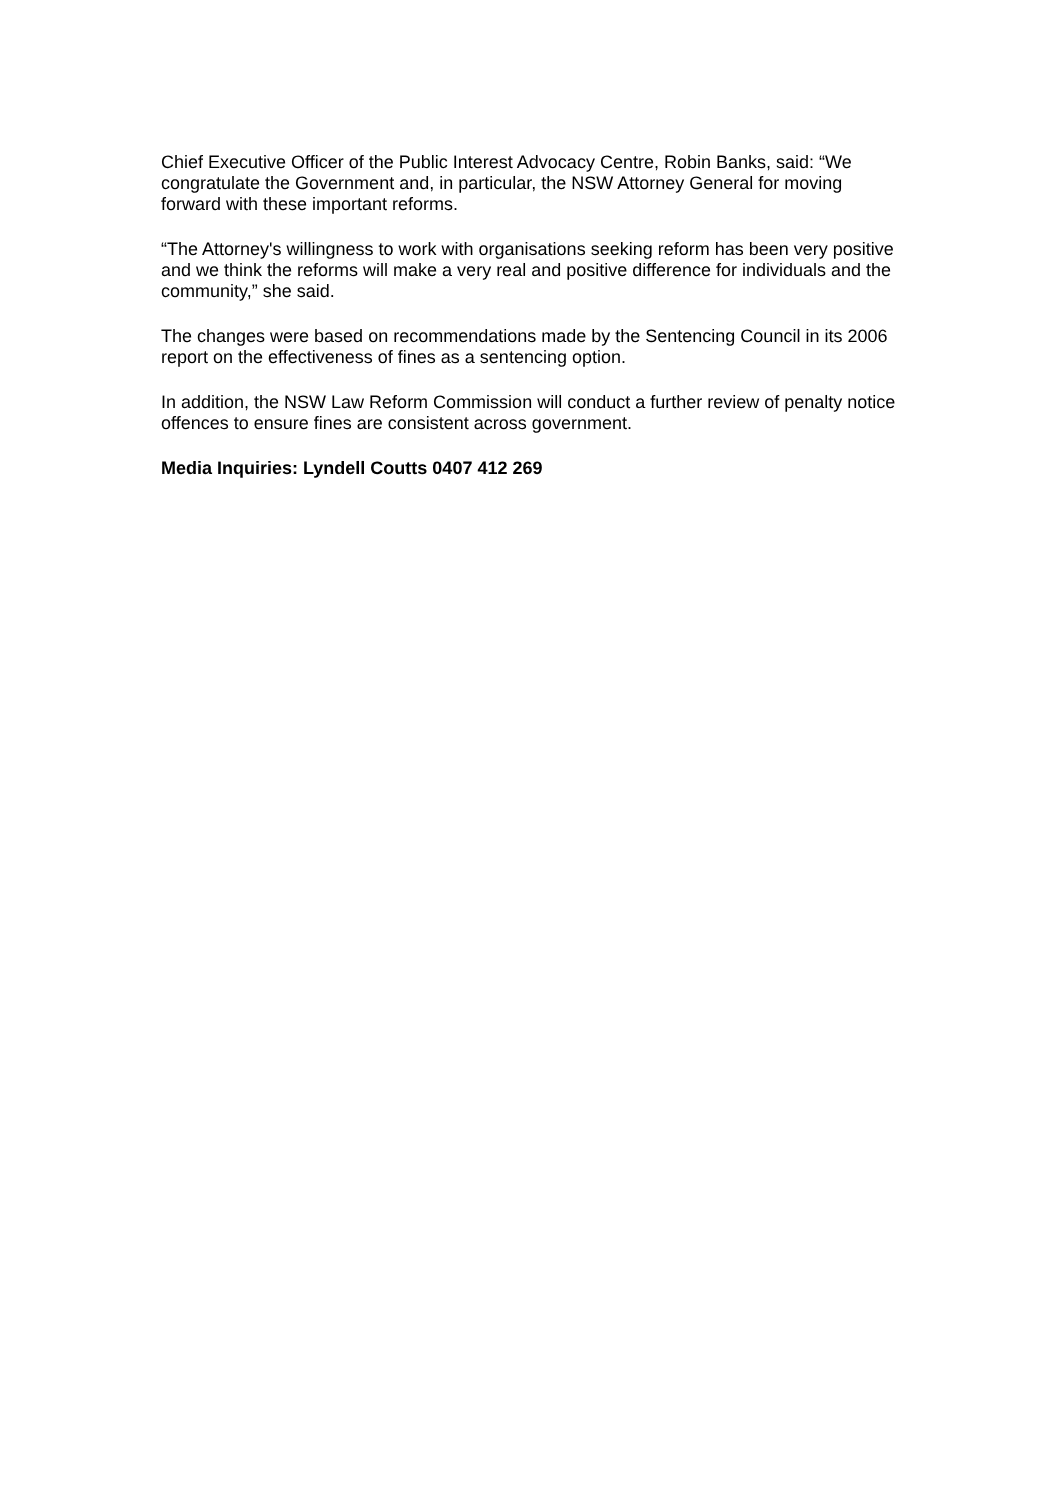Chief Executive Officer of the Public Interest Advocacy Centre, Robin Banks, said: “We congratulate the Government and, in particular, the NSW Attorney General for moving forward with these important reforms.
“The Attorney's willingness to work with organisations seeking reform has been very positive and we think the reforms will make a very real and positive difference for individuals and the community,” she said.
The changes were based on recommendations made by the Sentencing Council in its 2006 report on the effectiveness of fines as a sentencing option.
In addition, the NSW Law Reform Commission will conduct a further review of penalty notice offences to ensure fines are consistent across government.
Media Inquiries: Lyndell Coutts 0407 412 269